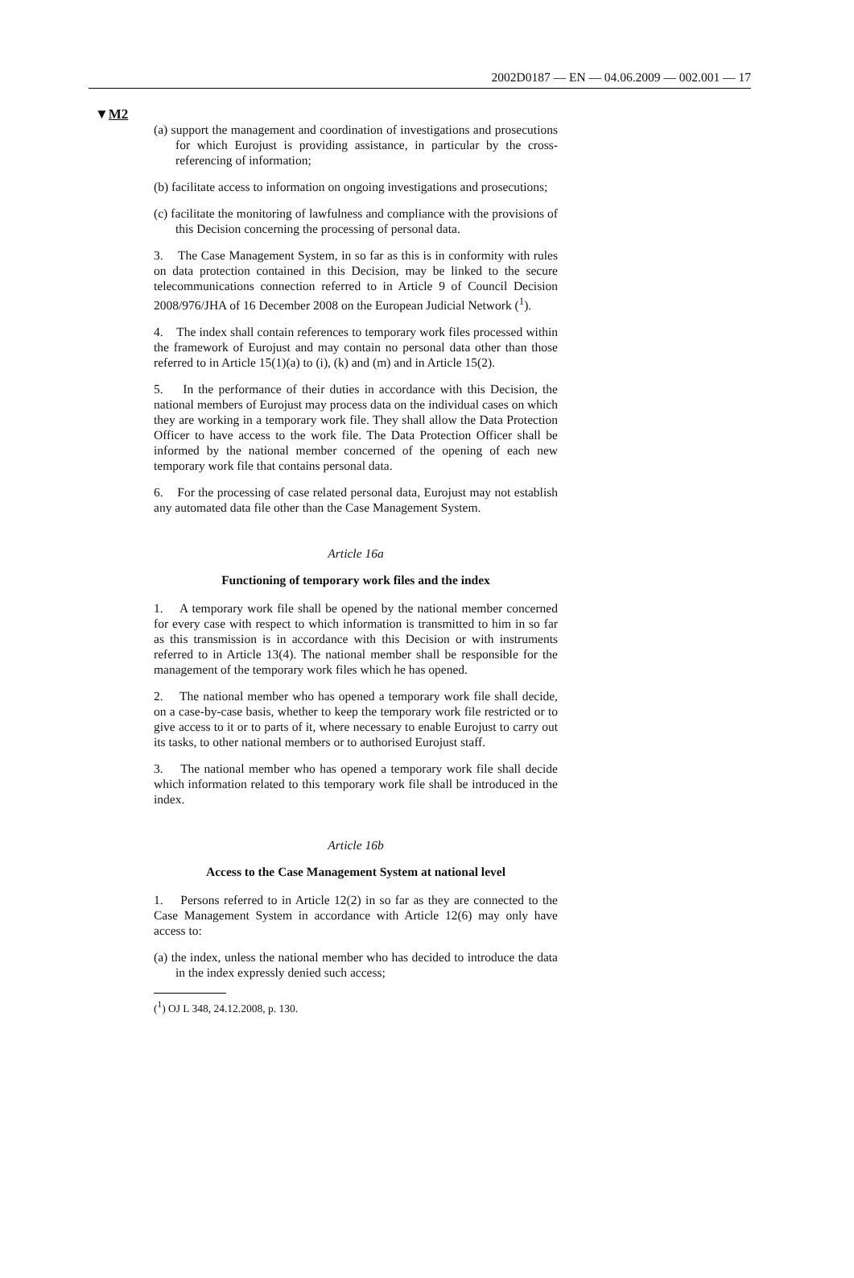2002D0187 — EN — 04.06.2009 — 002.001 — 17
▼M2
(a) support the management and coordination of investigations and prosecutions for which Eurojust is providing assistance, in particular by the cross-referencing of information;
(b) facilitate access to information on ongoing investigations and prose­cutions;
(c) facilitate the monitoring of lawfulness and compliance with the provisions of this Decision concerning the processing of personal data.
3. The Case Management System, in so far as this is in conformity with rules on data protection contained in this Decision, may be linked to the secure telecommunications connection referred to in Article 9 of Council Decision 2008/976/JHA of 16 December 2008 on the European Judicial Network (<sup>1</sup>).
4. The index shall contain references to temporary work files processed within the framework of Eurojust and may contain no personal data other than those referred to in Article 15(1)(a) to (i), (k) and (m) and in Article 15(2).
5. In the performance of their duties in accordance with this Decision, the national members of Eurojust may process data on the individual cases on which they are working in a temporary work file. They shall allow the Data Protection Officer to have access to the work file. The Data Protection Officer shall be informed by the national member concerned of the opening of each new temporary work file that contains personal data.
6. For the processing of case related personal data, Eurojust may not establish any automated data file other than the Case Management System.
Article 16a
Functioning of temporary work files and the index
1. A temporary work file shall be opened by the national member concerned for every case with respect to which information is trans­mitted to him in so far as this transmission is in accordance with this Decision or with instruments referred to in Article 13(4). The national member shall be responsible for the management of the temporary work files which he has opened.
2. The national member who has opened a temporary work file shall decide, on a case-by-case basis, whether to keep the temporary work file restricted or to give access to it or to parts of it, where necessary to enable Eurojust to carry out its tasks, to other national members or to authorised Eurojust staff.
3. The national member who has opened a temporary work file shall decide which information related to this temporary work file shall be introduced in the index.
Article 16b
Access to the Case Management System at national level
1. Persons referred to in Article 12(2) in so far as they are connected to the Case Management System in accordance with Article 12(6) may only have access to:
(a) the index, unless the national member who has decided to introduce the data in the index expressly denied such access;
(<sup>1</sup>) OJ L 348, 24.12.2008, p. 130.